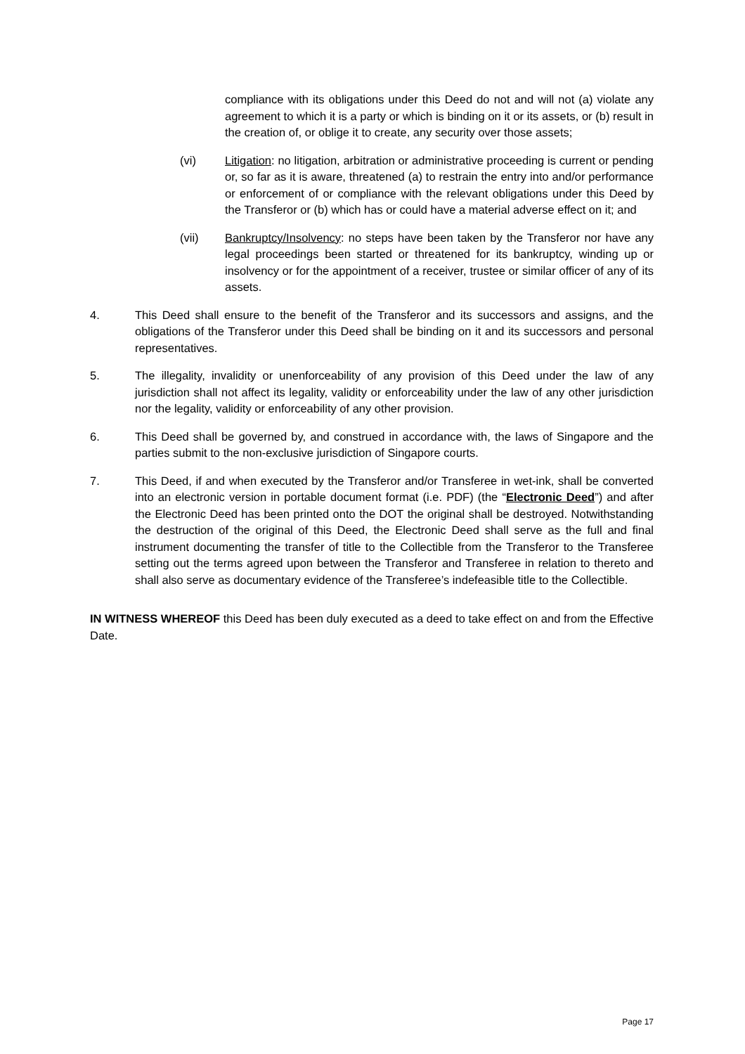compliance with its obligations under this Deed do not and will not (a) violate any agreement to which it is a party or which is binding on it or its assets, or (b) result in the creation of, or oblige it to create, any security over those assets;
(vi) Litigation: no litigation, arbitration or administrative proceeding is current or pending or, so far as it is aware, threatened (a) to restrain the entry into and/or performance or enforcement of or compliance with the relevant obligations under this Deed by the Transferor or (b) which has or could have a material adverse effect on it; and
(vii) Bankruptcy/Insolvency: no steps have been taken by the Transferor nor have any legal proceedings been started or threatened for its bankruptcy, winding up or insolvency or for the appointment of a receiver, trustee or similar officer of any of its assets.
4. This Deed shall ensure to the benefit of the Transferor and its successors and assigns, and the obligations of the Transferor under this Deed shall be binding on it and its successors and personal representatives.
5. The illegality, invalidity or unenforceability of any provision of this Deed under the law of any jurisdiction shall not affect its legality, validity or enforceability under the law of any other jurisdiction nor the legality, validity or enforceability of any other provision.
6. This Deed shall be governed by, and construed in accordance with, the laws of Singapore and the parties submit to the non-exclusive jurisdiction of Singapore courts.
7. This Deed, if and when executed by the Transferor and/or Transferee in wet-ink, shall be converted into an electronic version in portable document format (i.e. PDF) (the “Electronic Deed”) and after the Electronic Deed has been printed onto the DOT the original shall be destroyed. Notwithstanding the destruction of the original of this Deed, the Electronic Deed shall serve as the full and final instrument documenting the transfer of title to the Collectible from the Transferor to the Transferee setting out the terms agreed upon between the Transferor and Transferee in relation to thereto and shall also serve as documentary evidence of the Transferee’s indefeasible title to the Collectible.
IN WITNESS WHEREOF this Deed has been duly executed as a deed to take effect on and from the Effective Date.
Page 17